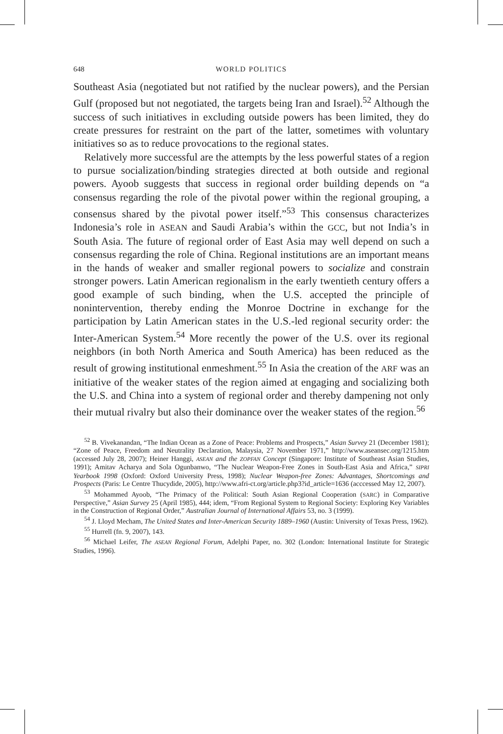648 WORLD POLITICS
Southeast Asia (negotiated but not ratified by the nuclear powers), and the Persian Gulf (proposed but not negotiated, the targets being Iran and Israel).<sup>52</sup> Although the success of such initiatives in excluding outside powers has been limited, they do create pressures for restraint on the part of the latter, sometimes with voluntary initiatives so as to reduce provocations to the regional states.
Relatively more successful are the attempts by the less powerful states of a region to pursue socialization/binding strategies directed at both outside and regional powers. Ayoob suggests that success in regional order building depends on “a consensus regarding the role of the pivotal power within the regional grouping, a consensus shared by the pivotal power itself.”<sup>53</sup> This consensus characterizes Indonesia’s role in ASEAN and Saudi Arabia’s within the GCC, but not India’s in South Asia. The future of regional order of East Asia may well depend on such a consensus regarding the role of China. Regional institutions are an important means in the hands of weaker and smaller regional powers to socialize and constrain stronger powers. Latin American regionalism in the early twentieth century offers a good example of such binding, when the U.S. accepted the principle of nonintervention, thereby ending the Monroe Doctrine in exchange for the participation by Latin American states in the U.S.-led regional security order: the Inter-American System.<sup>54</sup> More recently the power of the U.S. over its regional neighbors (in both North America and South America) has been reduced as the result of growing institutional enmeshment.<sup>55</sup> In Asia the creation of the ARF was an initiative of the weaker states of the region aimed at engaging and socializing both the U.S. and China into a system of regional order and thereby dampening not only their mutual rivalry but also their dominance over the weaker states of the region.<sup>56</sup>
<sup>52</sup> B. Vivekanandan, “The Indian Ocean as a Zone of Peace: Problems and Prospects,” Asian Survey 21 (December 1981); “Zone of Peace, Freedom and Neutrality Declaration, Malaysia, 27 November 1971,” http://www.aseansec.org/1215.htm (accessed July 28, 2007); Heiner Hanggi, ASEAN and the ZOPFAN Concept (Singapore: Institute of Southeast Asian Studies, 1991); Amitav Acharya and Sola Ogunbanwo, “The Nuclear Weapon-Free Zones in South-East Asia and Africa,” SIPRI Yearbook 1998 (Oxford: Oxford University Press, 1998); Nuclear Weapon-free Zones: Advantages, Shortcomings and Prospects (Paris: Le Centre Thucydide, 2005), http://www.afri-ct.org/article.php3?id_article=1636 (acccessed May 12, 2007).
<sup>53</sup> Mohammed Ayoob, “The Primacy of the Political: South Asian Regional Cooperation (SARC) in Comparative Perspective,” Asian Survey 25 (April 1985), 444; idem, “From Regional System to Regional Society: Exploring Key Variables in the Construction of Regional Order,” Australian Journal of International Affairs 53, no. 3 (1999).
<sup>54</sup> J. Lloyd Mecham, The United States and Inter-American Security 1889–1960 (Austin: University of Texas Press, 1962).
<sup>55</sup> Hurrell (fn. 9, 2007), 143.
<sup>56</sup> Michael Leifer, The ASEAN Regional Forum, Adelphi Paper, no. 302 (London: International Institute for Strategic Studies, 1996).